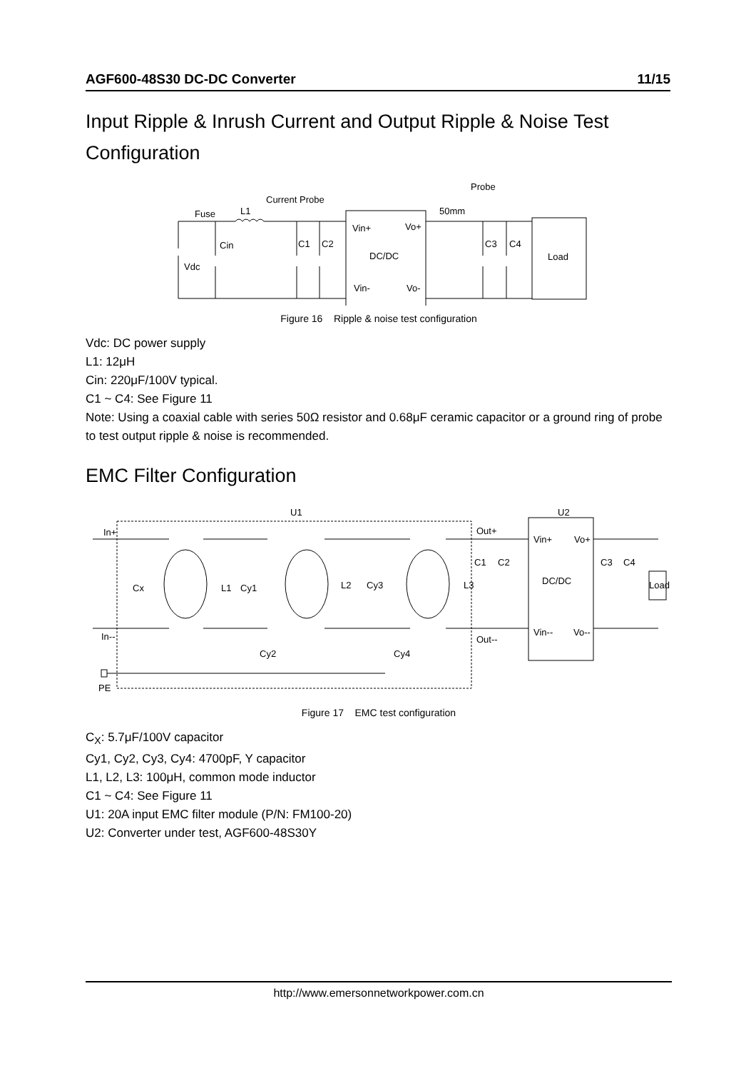AGF600-48S30 DC-DC Converter 11/15
Input Ripple & Inrush Current and Output Ripple & Noise Test Configuration
Fuse
L1
Current Probe
Probe
50mm
Cin
Vdc
C1
C2
C3
C4
Vin+
Vo+
DC/DC
Vin-
Vo-
Load
Figure 16 Ripple & noise test configuration
Vdc: DC power supply
L1: 12μH
Cin: 220μF/100V typical.
C1 ~ C4: See Figure 11
Note: Using a coaxial cable with series 50Ω resistor and 0.68μF ceramic capacitor or a ground ring of probe to test output ripple & noise is recommended.
EMC Filter Configuration
U1
U2
In+
In--
PE
Cx
L1
Cy1
L2
Cy3
L3
Cy2
Cy4
Out+
Out--
C1
C2
Vin+
Vo+
DC/DC
Vin--
Vo--
C3
C4
Load
Figure 17 EMC test configuration
C<sub>X</sub>: 5.7μF/100V capacitor
Cy1, Cy2, Cy3, Cy4: 4700pF, Y capacitor
L1, L2, L3: 100μH, common mode inductor
C1 ~ C4: See Figure 11
U1: 20A input EMC filter module (P/N: FM100-20)
U2: Converter under test, AGF600-48S30Y
http://www.emersonnetworkpower.com.cn